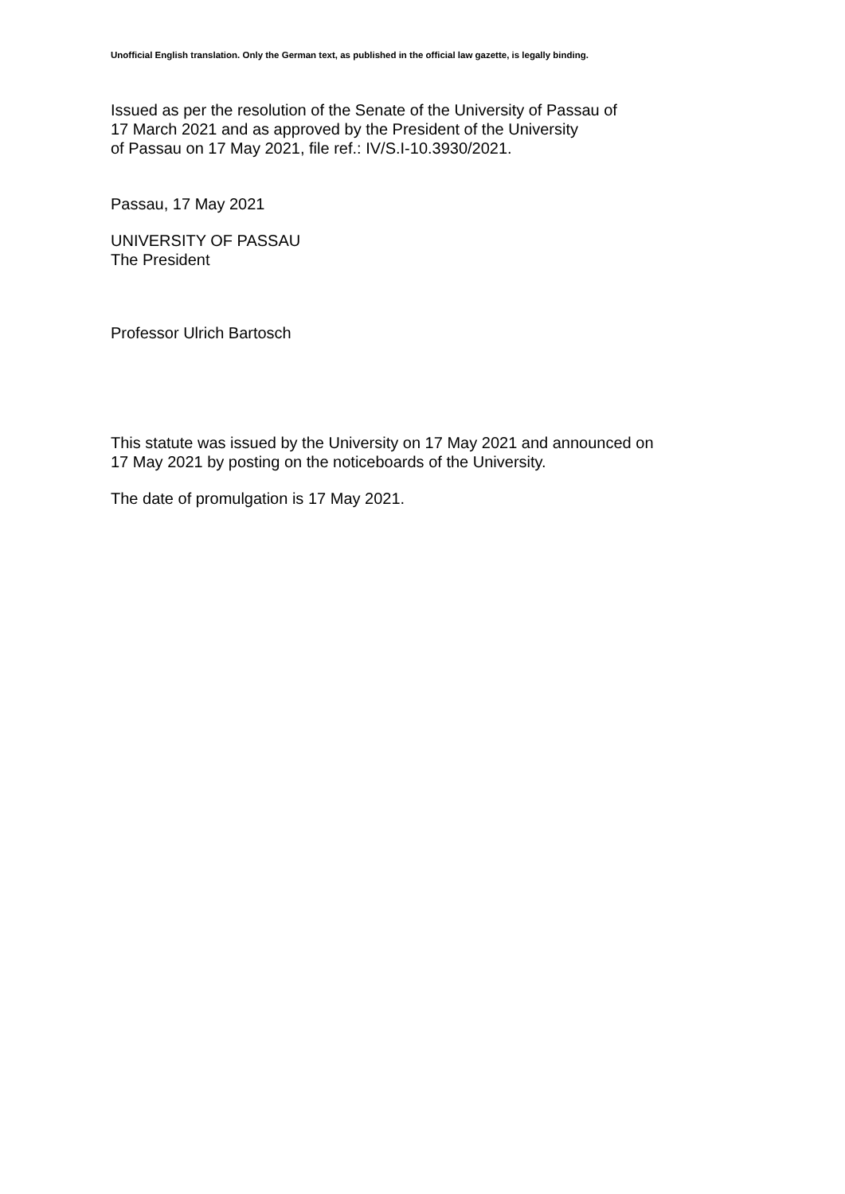Unofficial English translation. Only the German text, as published in the official law gazette, is legally binding.
Issued as per the resolution of the Senate of the University of Passau of
17 March 2021 and as approved by the President of the University
of Passau on 17 May 2021, file ref.: IV/S.I-10.3930/2021.
Passau, 17 May 2021
UNIVERSITY OF PASSAU
The President
Professor Ulrich Bartosch
This statute was issued by the University on 17 May 2021 and announced on
17 May 2021 by posting on the noticeboards of the University.
The date of promulgation is 17 May 2021.